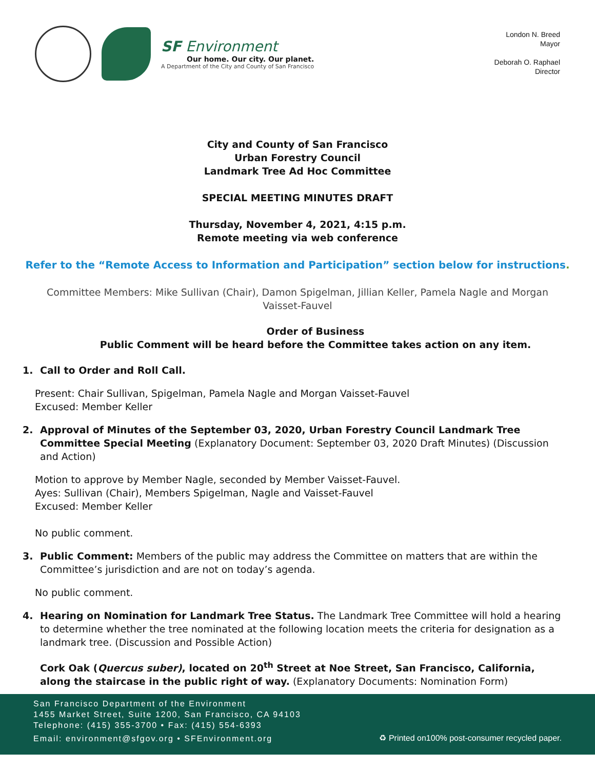SF Environment
Our home. Our city. Our planet.
A Department of the City and County of San Francisco
London N. Breed
Mayor
Deborah O. Raphael
Director
City and County of San Francisco
Urban Forestry Council
Landmark Tree Ad Hoc Committee
SPECIAL MEETING MINUTES DRAFT
Thursday, November 4, 2021, 4:15 p.m.
Remote meeting via web conference
Refer to the “Remote Access to Information and Participation” section below for instructions.
Committee Members: Mike Sullivan (Chair), Damon Spigelman, Jillian Keller, Pamela Nagle and Morgan Vaisset-Fauvel
Order of Business
Public Comment will be heard before the Committee takes action on any item.
1. Call to Order and Roll Call.
Present: Chair Sullivan, Spigelman, Pamela Nagle and Morgan Vaisset-Fauvel
Excused: Member Keller
2. Approval of Minutes of the September 03, 2020, Urban Forestry Council Landmark Tree Committee Special Meeting (Explanatory Document: September 03, 2020 Draft Minutes) (Discussion and Action)
Motion to approve by Member Nagle, seconded by Member Vaisset-Fauvel.
Ayes: Sullivan (Chair), Members Spigelman, Nagle and Vaisset-Fauvel
Excused: Member Keller
No public comment.
3. Public Comment: Members of the public may address the Committee on matters that are within the Committee’s jurisdiction and are not on today’s agenda.
No public comment.
4. Hearing on Nomination for Landmark Tree Status. The Landmark Tree Committee will hold a hearing to determine whether the tree nominated at the following location meets the criteria for designation as a landmark tree. (Discussion and Possible Action)
Cork Oak (Quercus suber), located on 20<sup>th</sup> Street at Noe Street, San Francisco, California, along the staircase in the public right of way. (Explanatory Documents: Nomination Form)
San Francisco Department of the Environment
1455 Market Street, Suite 1200, San Francisco, CA 94103
Telephone: (415) 355-3700 • Fax: (415) 554-6393
Email: environment@sfgov.org • SFEnvironment.org
♻ Printed on100% post-consumer recycled paper.